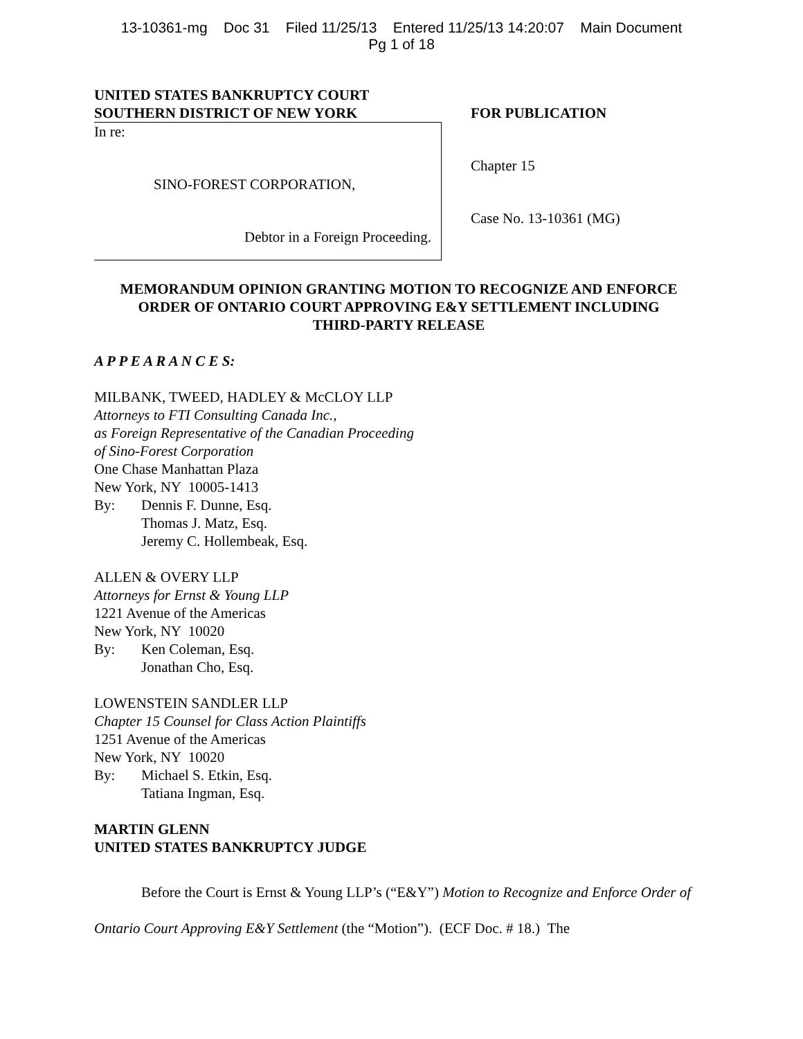13-10361-mg Doc 31 Filed 11/25/13 Entered 11/25/13 14:20:07 Main Document
Pg 1 of 18
UNITED STATES BANKRUPTCY COURT
SOUTHERN DISTRICT OF NEW YORK
In re:
SINO-FOREST CORPORATION,
Debtor in a Foreign Proceeding.
FOR PUBLICATION
Chapter 15
Case No. 13-10361 (MG)
MEMORANDUM OPINION GRANTING MOTION TO RECOGNIZE AND ENFORCE
ORDER OF ONTARIO COURT APPROVING E&Y SETTLEMENT INCLUDING
THIRD-PARTY RELEASE
A P P E A R A N C E S:
MILBANK, TWEED, HADLEY & McCLOY LLP
Attorneys to FTI Consulting Canada Inc.,
as Foreign Representative of the Canadian Proceeding
of Sino-Forest Corporation
One Chase Manhattan Plaza
New York, NY 10005-1413
By: Dennis F. Dunne, Esq.
Thomas J. Matz, Esq.
Jeremy C. Hollembeak, Esq.
ALLEN & OVERY LLP
Attorneys for Ernst & Young LLP
1221 Avenue of the Americas
New York, NY 10020
By: Ken Coleman, Esq.
Jonathan Cho, Esq.
LOWENSTEIN SANDLER LLP
Chapter 15 Counsel for Class Action Plaintiffs
1251 Avenue of the Americas
New York, NY 10020
By: Michael S. Etkin, Esq.
Tatiana Ingman, Esq.
MARTIN GLENN
UNITED STATES BANKRUPTCY JUDGE
Before the Court is Ernst & Young LLP’s (“E&Y”) Motion to Recognize and Enforce Order of Ontario Court Approving E&Y Settlement (the “Motion”). (ECF Doc. # 18.) The